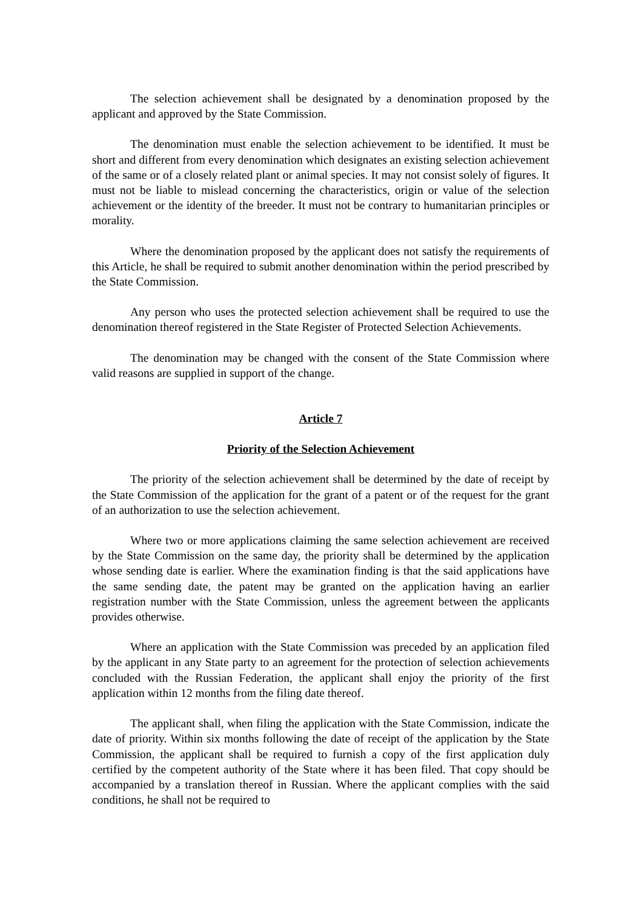The selection achievement shall be designated by a denomination proposed by the applicant and approved by the State Commission.
The denomination must enable the selection achievement to be identified. It must be short and different from every denomination which designates an existing selection achievement of the same or of a closely related plant or animal species. It may not consist solely of figures. It must not be liable to mislead concerning the characteristics, origin or value of the selection achievement or the identity of the breeder. It must not be contrary to humanitarian principles or morality.
Where the denomination proposed by the applicant does not satisfy the requirements of this Article, he shall be required to submit another denomination within the period prescribed by the State Commission.
Any person who uses the protected selection achievement shall be required to use the denomination thereof registered in the State Register of Protected Selection Achievements.
The denomination may be changed with the consent of the State Commission where valid reasons are supplied in support of the change.
Article 7
Priority of the Selection Achievement
The priority of the selection achievement shall be determined by the date of receipt by the State Commission of the application for the grant of a patent or of the request for the grant of an authorization to use the selection achievement.
Where two or more applications claiming the same selection achievement are received by the State Commission on the same day, the priority shall be determined by the application whose sending date is earlier. Where the examination finding is that the said applications have the same sending date, the patent may be granted on the application having an earlier registration number with the State Commission, unless the agreement between the applicants provides otherwise.
Where an application with the State Commission was preceded by an application filed by the applicant in any State party to an agreement for the protection of selection achievements concluded with the Russian Federation, the applicant shall enjoy the priority of the first application within 12 months from the filing date thereof.
The applicant shall, when filing the application with the State Commission, indicate the date of priority. Within six months following the date of receipt of the application by the State Commission, the applicant shall be required to furnish a copy of the first application duly certified by the competent authority of the State where it has been filed. That copy should be accompanied by a translation thereof in Russian. Where the applicant complies with the said conditions, he shall not be required to